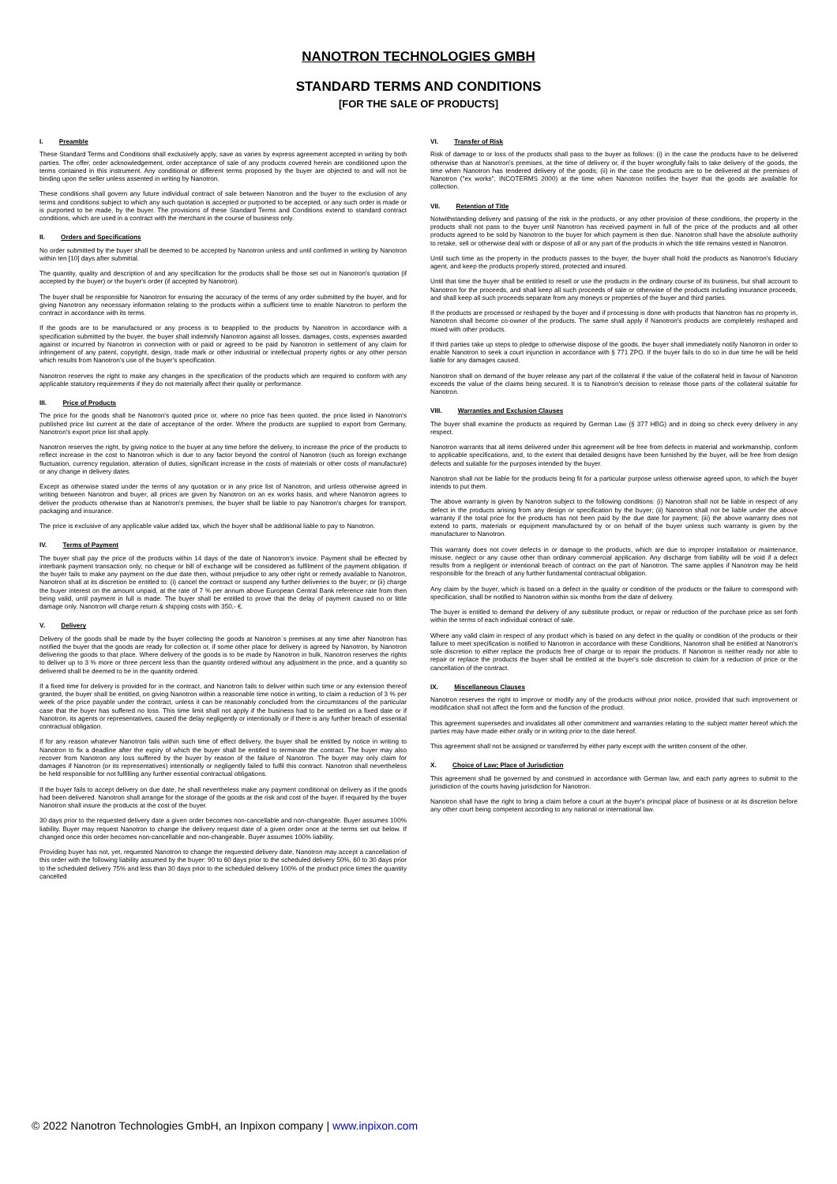NANOTRON TECHNOLOGIES GMBH
STANDARD TERMS AND CONDITIONS
[FOR THE SALE OF PRODUCTS]
I. Preamble
These Standard Terms and Conditions shall exclusively apply, save as varies by express agreement accepted in writing by both parties. The offer, order acknowledgement, order acceptance of sale of any products covered herein are conditioned upon the terms contained in this instrument. Any conditional or different terms proposed by the buyer are objected to and will not be binding upon the seller unless assented in writing by Nanotron.
These conditions shall govern any future individual contract of sale between Nanotron and the buyer to the exclusion of any terms and conditions subject to which any such quotation is accepted or purported to be accepted, or any such order is made or is purported to be made, by the buyer. The provisions of these Standard Terms and Conditions extend to standard contract conditions, which are used in a contract with the merchant in the course of business only.
II. Orders and Specifications
No order submitted by the buyer shall be deemed to be accepted by Nanotron unless and until confirmed in writing by Nanotron within ten [10] days after submittal.
The quantity, quality and description of and any specification for the products shall be those set out in Nanotron's quotation (if accepted by the buyer) or the buyer's order (if accepted by Nanotron).
The buyer shall be responsible for Nanotron for ensuring the accuracy of the terms of any order submitted by the buyer, and for giving Nanotron any necessary information relating to the products within a sufficient time to enable Nanotron to perform the contract in accordance with its terms.
If the goods are to be manufactured or any process is to beapplied to the products by Nanotron in accordance with a specification submitted by the buyer, the buyer shall indemnify Nanotron against all losses, damages, costs, expenses awarded against or incurred by Nanotron in connection with or paid or agreed to be paid by Nanotron in settlement of any claim for infringement of any patent, copyright, design, trade mark or other industrial or intellectual property rights or any other person which results from Nanotron's use of the buyer's specification.
Nanotron reserves the right to make any changes in the specification of the products which are required to conform with any applicable statutory requirements if they do not materially affect their quality or performance.
III. Price of Products
The price for the goods shall be Nanotron's quoted price or, where no price has been quoted, the price listed in Nanotron's published price list current at the date of acceptance of the order. Where the products are supplied to export from Germany, Nanotron's export price list shall apply.
Nanotron reserves the right, by giving notice to the buyer at any time before the delivery, to increase the price of the products to reflect increase in the cost to Nanotron which is due to any factor beyond the control of Nanotron (such as foreign exchange fluctuation, currency regulation, alteration of duties, significant increase in the costs of materials or other costs of manufacture) or any change in delivery dates.
Except as otherwise stated under the terms of any quotation or in any price list of Nanotron, and unless otherwise agreed in writing between Nanotron and buyer, all prices are given by Nanotron on an ex works basis, and where Nanotron agrees to deliver the products otherwise than at Nanotron's premises, the buyer shall be liable to pay Nanotron's charges for transport, packaging and insurance.
The price is exclusive of any applicable value added tax, which the buyer shall be additional liable to pay to Nanotron.
IV. Terms of Payment
The buyer shall pay the price of the products within 14 days of the date of Nanotron's invoice. Payment shall be effected by interbank payment transaction only; no cheque or bill of exchange will be considered as fulfilment of the payment obligation. If the buyer fails to make any payment on the due date then, without prejudice to any other right or remedy available to Nanotron, Nanotron shall at its discretion be entitled to: (i) cancel the contract or suspend any further deliveries to the buyer; or (ii) charge the buyer interest on the amount unpaid, at the rate of 7 % per annum above European Central Bank reference rate from then being valid, until payment in full is made. The buyer shall be entitled to prove that the delay of payment caused no or little damage only. Nanotron will charge return & shipping costs with 350,- €.
V. Delivery
Delivery of the goods shall be made by the buyer collecting the goods at Nanotron´s premises at any time after Nanotron has notified the buyer that the goods are ready for collection or, if some other place for delivery is agreed by Nanotron, by Nanotron delivering the goods to that place. Where delivery of the goods is to be made by Nanotron in bulk, Nanotron reserves the rights to deliver up to 3 % more or three percent less than the quantity ordered without any adjustment in the price, and a quantity so delivered shall be deemed to be in the quantity ordered.
If a fixed time for delivery is provided for in the contract, and Nanotron fails to deliver within such time or any extension thereof granted, the buyer shall be entitled, on giving Nanotron within a reasonable time notice in writing, to claim a reduction of 3 % per week of the price payable under the contract, unless it can be reasonably concluded from the circumstances of the particular case that the buyer has suffered no loss. This time limit shall not apply if the business had to be settled on a fixed date or if Nanotron, its agents or representatives, caused the delay negligently or intentionally or if there is any further breach of essential contractual obligation.
If for any reason whatever Nanotron fails within such time of effect delivery, the buyer shall be entitled by notice in writing to Nanotron to fix a deadline after the expiry of which the buyer shall be entitled to terminate the contract. The buyer may also recover from Nanotron any loss suffered by the buyer by reason of the failure of Nanotron. The buyer may only claim for damages if Nanotron (or its representatives) intentionally or negligently failed to fulfil this contract. Nanotron shall nevertheless be held responsible for not fulfilling any further essential contractual obligations.
If the buyer fails to accept delivery on due date, he shall nevertheless make any payment conditional on delivery as if the goods had been delivered. Nanotron shall arrange for the storage of the goods at the risk and cost of the buyer. If required by the buyer Nanotron shall insure the products at the cost of the buyer.
30 days prior to the requested delivery date a given order becomes non-cancellable and non-changeable. Buyer assumes 100% liability. Buyer may request Nanotron to change the delivery request date of a given order once at the terms set out below. If changed once this order becomes non-cancellable and non-changeable. Buyer assumes 100% liability.
Providing buyer has not, yet, requested Nanotron to change the requested delivery date, Nanotron may accept a cancellation of this order with the following liability assumed by the buyer: 90 to 60 days prior to the scheduled delivery 50%, 60 to 30 days prior to the scheduled delivery 75% and less than 30 days prior to the scheduled delivery 100% of the product price times the quantity cancelled
VI. Transfer of Risk
Risk of damage to or loss of the products shall pass to the buyer as follows: (i) in the case the products have to be delivered otherwise than at Nanotron's premises, at the time of delivery or, if the buyer wrongfully fails to take delivery of the goods, the time when Nanotron has tendered delivery of the goods; (ii) in the case the products are to be delivered at the premises of Nanotron ("ex works", INCOTERMS 2000) at the time when Nanotron notifies the buyer that the goods are available for collection.
VII. Retention of Title
Notwithstanding delivery and passing of the risk in the products, or any other provision of these conditions, the property in the products shall not pass to the buyer until Nanotron has received payment in full of the price of the products and all other products agreed to be sold by Nanotron to the buyer for which payment is then due. Nanotron shall have the absolute authority to retake, sell or otherwise deal with or dispose of all or any part of the products in which the title remains vested in Nanotron.
Until such time as the property in the products passes to the buyer, the buyer shall hold the products as Nanotron's fiduciary agent, and keep the products properly stored, protected and insured.
Until that time the buyer shall be entitled to resell or use the products in the ordinary course of its business, but shall account to Nanotron for the proceeds, and shall keep all such proceeds of sale or otherwise of the products including insurance proceeds, and shall keep all such proceeds separate from any moneys or properties of the buyer and third parties.
If the products are processed or reshaped by the buyer and if processing is done with products that Nanotron has no property in, Nanotron shall become co-owner of the products. The same shall apply if Nanotron's products are completely reshaped and mixed with other products.
If third parties take up steps to pledge to otherwise dispose of the goods, the buyer shall immediately notify Nanotron in order to enable Nanotron to seek a court injunction in accordance with § 771 ZPO. If the buyer fails to do so in due time he will be held liable for any damages caused.
Nanotron shall on demand of the buyer release any part of the collateral if the value of the collateral held in favour of Nanotron exceeds the value of the claims being secured. It is to Nanotron's decision to release those parts of the collateral suitable for Nanotron.
VIII. Warranties and Exclusion Clauses
The buyer shall examine the products as required by German Law (§ 377 HBG) and in doing so check every delivery in any respect.
Nanotron warrants that all items delivered under this agreement will be free from defects in material and workmanship, conform to applicable specifications, and, to the extent that detailed designs have been furnished by the buyer, will be free from design defects and suitable for the purposes intended by the buyer.
Nanotron shall not be liable for the products being fit for a particular purpose unless otherwise agreed upon, to which the buyer intends to put them.
The above warranty is given by Nanotron subject to the following conditions: (i) Nanotron shall not be liable in respect of any defect in the products arising from any design or specification by the buyer; (ii) Nanotron shall not be liable under the above warranty if the total price for the products has not been paid by the due date for payment; (iii) the above warranty does not extend to parts, materials or equipment manufactured by or on behalf of the buyer unless such warranty is given by the manufacturer to Nanotron.
This warranty does not cover defects in or damage to the products, which are due to improper installation or maintenance, misuse, neglect or any cause other than ordinary commercial application. Any discharge from liability will be void if a defect results from a negligent or intentional breach of contract on the part of Nanotron. The same applies if Nanotron may be held responsible for the breach of any further fundamental contractual obligation.
Any claim by the buyer, which is based on a defect in the quality or condition of the products or the failure to correspond with specification, shall be notified to Nanotron within six months from the date of delivery.
The buyer is entitled to demand the delivery of any substitute product, or repair or reduction of the purchase price as set forth within the terms of each individual contract of sale.
Where any valid claim in respect of any product which is based on any defect in the quality or condition of the products or their failure to meet specification is notified to Nanotron in accordance with these Conditions, Nanotron shall be entitled at Nanotron's sole discretion to either replace the products free of charge or to repair the products. If Nanotron is neither ready nor able to repair or replace the products the buyer shall be entitled at the buyer's sole discretion to claim for a reduction of price or the cancellation of the contract.
IX. Miscellaneous Clauses
Nanotron reserves the right to improve or modify any of the products without prior notice, provided that such improvement or modification shall not affect the form and the function of the product.
This agreement supersedes and invalidates all other commitment and warranties relating to the subject matter hereof which the parties may have made either orally or in writing prior to the date hereof.
This agreement shall not be assigned or transferred by either party except with the written consent of the other.
X. Choice of Law; Place of Jurisdiction
This agreement shall be governed by and construed in accordance with German law, and each party agrees to submit to the jurisdiction of the courts having jurisdiction for Nanotron.
Nanotron shall have the right to bring a claim before a court at the buyer's principal place of business or at its discretion before any other court being competent according to any national or international law.
© 2022 Nanotron Technologies GmbH, an Inpixon company | www.inpixon.com